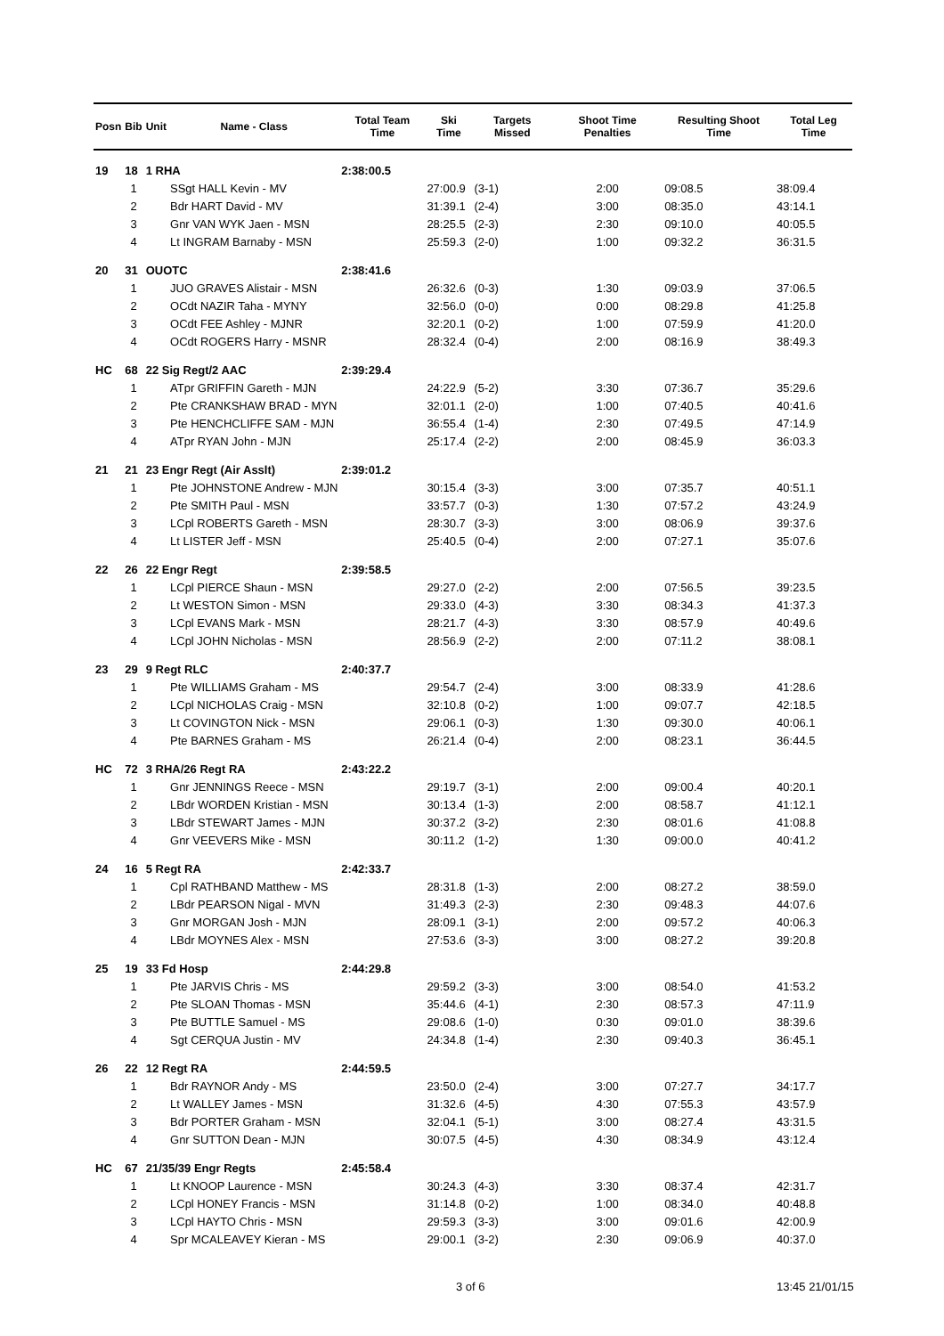| Posn | Bib | Unit | Name - Class | Total Team Time | Ski Time | Targets Missed | Shoot Time Penalties | Resulting Shoot Time | Total Leg Time |
| --- | --- | --- | --- | --- | --- | --- | --- | --- | --- |
| 19 | 18 | 1 RHA | | 2:38:00.5 | | | | | |
| | 1 | | SSgt HALL Kevin - MV | | 27:00.9 | (3-1) | 2:00 | 09:08.5 | 38:09.4 |
| | 2 | | Bdr HART David - MV | | 31:39.1 | (2-4) | 3:00 | 08:35.0 | 43:14.1 |
| | 3 | | Gnr VAN WYK Jaen - MSN | | 28:25.5 | (2-3) | 2:30 | 09:10.0 | 40:05.5 |
| | 4 | | Lt INGRAM Barnaby - MSN | | 25:59.3 | (2-0) | 1:00 | 09:32.2 | 36:31.5 |
| 20 | 31 | OUOTC | | 2:38:41.6 | | | | | |
| | 1 | | JUO GRAVES Alistair - MSN | | 26:32.6 | (0-3) | 1:30 | 09:03.9 | 37:06.5 |
| | 2 | | OCdt NAZIR Taha - MYNY | | 32:56.0 | (0-0) | 0:00 | 08:29.8 | 41:25.8 |
| | 3 | | OCdt FEE Ashley - MJNR | | 32:20.1 | (0-2) | 1:00 | 07:59.9 | 41:20.0 |
| | 4 | | OCdt ROGERS Harry - MSNR | | 28:32.4 | (0-4) | 2:00 | 08:16.9 | 38:49.3 |
| HC | 68 | 22 Sig Regt/2 AAC | | 2:39:29.4 | | | | | |
| | 1 | | ATpr GRIFFIN Gareth - MJN | | 24:22.9 | (5-2) | 3:30 | 07:36.7 | 35:29.6 |
| | 2 | | Pte CRANKSHAW BRAD - MYN | | 32:01.1 | (2-0) | 1:00 | 07:40.5 | 40:41.6 |
| | 3 | | Pte HENCHCLIFFE SAM - MJN | | 36:55.4 | (1-4) | 2:30 | 07:49.5 | 47:14.9 |
| | 4 | | ATpr RYAN John - MJN | | 25:17.4 | (2-2) | 2:00 | 08:45.9 | 36:03.3 |
| 21 | 21 | 23 Engr Regt (Air Asslt) | | 2:39:01.2 | | | | | |
| | 1 | | Pte JOHNSTONE Andrew - MJN | | 30:15.4 | (3-3) | 3:00 | 07:35.7 | 40:51.1 |
| | 2 | | Pte SMITH Paul - MSN | | 33:57.7 | (0-3) | 1:30 | 07:57.2 | 43:24.9 |
| | 3 | | LCpl ROBERTS Gareth - MSN | | 28:30.7 | (3-3) | 3:00 | 08:06.9 | 39:37.6 |
| | 4 | | Lt LISTER Jeff - MSN | | 25:40.5 | (0-4) | 2:00 | 07:27.1 | 35:07.6 |
| 22 | 26 | 22 Engr Regt | | 2:39:58.5 | | | | | |
| | 1 | | LCpl PIERCE Shaun - MSN | | 29:27.0 | (2-2) | 2:00 | 07:56.5 | 39:23.5 |
| | 2 | | Lt WESTON Simon - MSN | | 29:33.0 | (4-3) | 3:30 | 08:34.3 | 41:37.3 |
| | 3 | | LCpl EVANS Mark - MSN | | 28:21.7 | (4-3) | 3:30 | 08:57.9 | 40:49.6 |
| | 4 | | LCpl JOHN Nicholas - MSN | | 28:56.9 | (2-2) | 2:00 | 07:11.2 | 38:08.1 |
| 23 | 29 | 9 Regt RLC | | 2:40:37.7 | | | | | |
| | 1 | | Pte WILLIAMS Graham - MS | | 29:54.7 | (2-4) | 3:00 | 08:33.9 | 41:28.6 |
| | 2 | | LCpl NICHOLAS Craig - MSN | | 32:10.8 | (0-2) | 1:00 | 09:07.7 | 42:18.5 |
| | 3 | | Lt COVINGTON Nick - MSN | | 29:06.1 | (0-3) | 1:30 | 09:30.0 | 40:06.1 |
| | 4 | | Pte BARNES Graham - MS | | 26:21.4 | (0-4) | 2:00 | 08:23.1 | 36:44.5 |
| HC | 72 | 3 RHA/26 Regt RA | | 2:43:22.2 | | | | | |
| | 1 | | Gnr JENNINGS Reece - MSN | | 29:19.7 | (3-1) | 2:00 | 09:00.4 | 40:20.1 |
| | 2 | | LBdr WORDEN Kristian - MSN | | 30:13.4 | (1-3) | 2:00 | 08:58.7 | 41:12.1 |
| | 3 | | LBdr STEWART James - MJN | | 30:37.2 | (3-2) | 2:30 | 08:01.6 | 41:08.8 |
| | 4 | | Gnr VEEVERS Mike - MSN | | 30:11.2 | (1-2) | 1:30 | 09:00.0 | 40:41.2 |
| 24 | 16 | 5 Regt RA | | 2:42:33.7 | | | | | |
| | 1 | | Cpl RATHBAND Matthew - MS | | 28:31.8 | (1-3) | 2:00 | 08:27.2 | 38:59.0 |
| | 2 | | LBdr PEARSON Nigal - MVN | | 31:49.3 | (2-3) | 2:30 | 09:48.3 | 44:07.6 |
| | 3 | | Gnr MORGAN Josh - MJN | | 28:09.1 | (3-1) | 2:00 | 09:57.2 | 40:06.3 |
| | 4 | | LBdr MOYNES Alex - MSN | | 27:53.6 | (3-3) | 3:00 | 08:27.2 | 39:20.8 |
| 25 | 19 | 33 Fd Hosp | | 2:44:29.8 | | | | | |
| | 1 | | Pte JARVIS Chris - MS | | 29:59.2 | (3-3) | 3:00 | 08:54.0 | 41:53.2 |
| | 2 | | Pte SLOAN Thomas - MSN | | 35:44.6 | (4-1) | 2:30 | 08:57.3 | 47:11.9 |
| | 3 | | Pte BUTTLE Samuel - MS | | 29:08.6 | (1-0) | 0:30 | 09:01.0 | 38:39.6 |
| | 4 | | Sgt CERQUA Justin - MV | | 24:34.8 | (1-4) | 2:30 | 09:40.3 | 36:45.1 |
| 26 | 22 | 12 Regt RA | | 2:44:59.5 | | | | | |
| | 1 | | Bdr RAYNOR Andy - MS | | 23:50.0 | (2-4) | 3:00 | 07:27.7 | 34:17.7 |
| | 2 | | Lt WALLEY James - MSN | | 31:32.6 | (4-5) | 4:30 | 07:55.3 | 43:57.9 |
| | 3 | | Bdr PORTER Graham - MSN | | 32:04.1 | (5-1) | 3:00 | 08:27.4 | 43:31.5 |
| | 4 | | Gnr SUTTON Dean - MJN | | 30:07.5 | (4-5) | 4:30 | 08:34.9 | 43:12.4 |
| HC | 67 | 21/35/39 Engr Regts | | 2:45:58.4 | | | | | |
| | 1 | | Lt KNOOP Laurence - MSN | | 30:24.3 | (4-3) | 3:30 | 08:37.4 | 42:31.7 |
| | 2 | | LCpl HONEY Francis - MSN | | 31:14.8 | (0-2) | 1:00 | 08:34.0 | 40:48.8 |
| | 3 | | LCpl HAYTO Chris - MSN | | 29:59.3 | (3-3) | 3:00 | 09:01.6 | 42:00.9 |
| | 4 | | Spr MCALEAVEY Kieran - MS | | 29:00.1 | (3-2) | 2:30 | 09:06.9 | 40:37.0 |
3 of 6 13:45 21/01/15